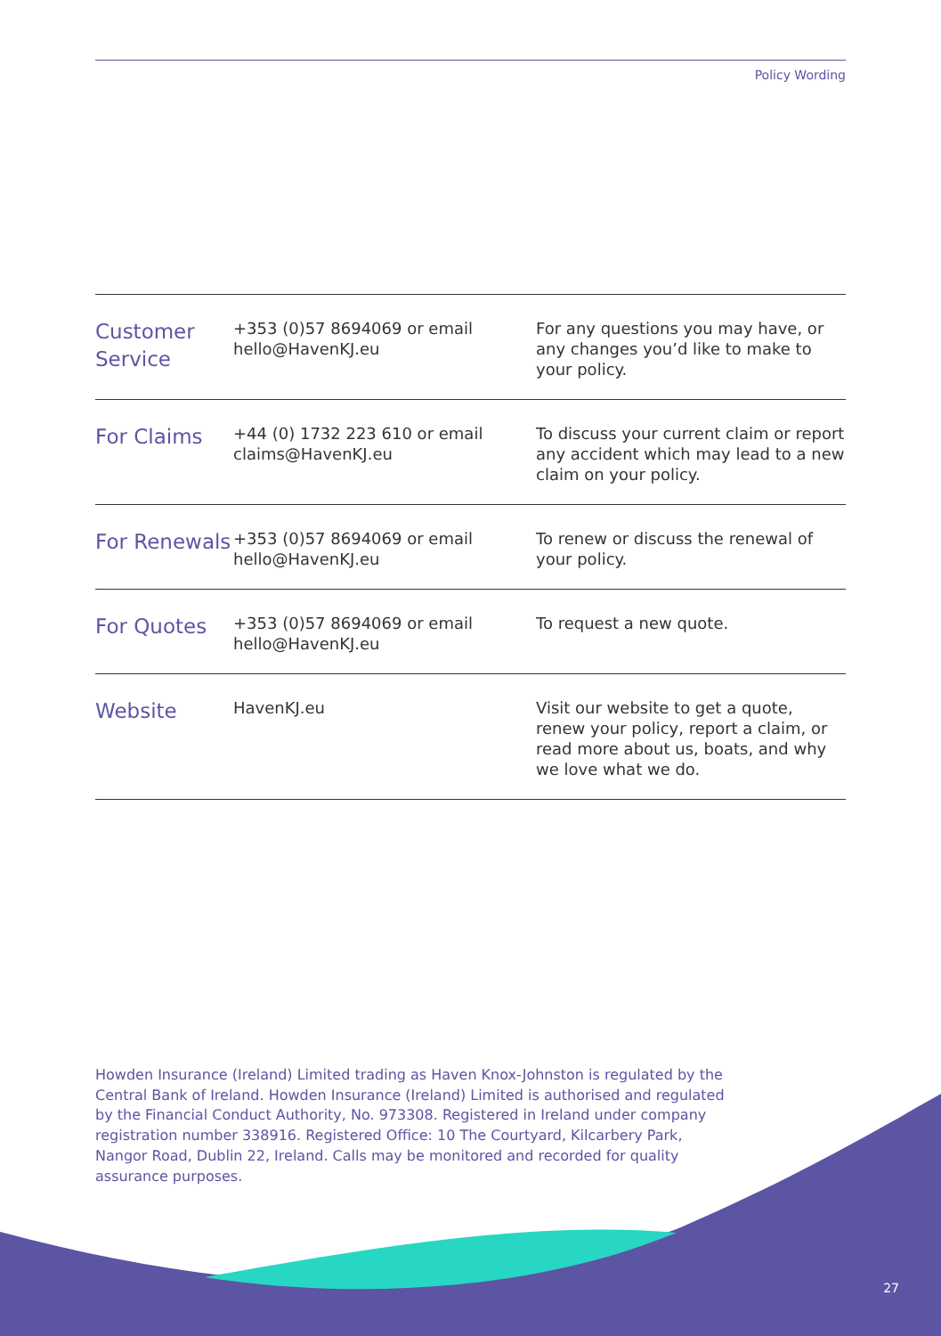Policy Wording
| Customer Service | +353 (0)57 8694069 or email hello@HavenKJ.eu | For any questions you may have, or any changes you’d like to make to your policy. |
| For Claims | +44 (0) 1732 223 610 or email claims@HavenKJ.eu | To discuss your current claim or report any accident which may lead to a new claim on your policy. |
| For Renewals | +353 (0)57 8694069 or email hello@HavenKJ.eu | To renew or discuss the renewal of your policy. |
| For Quotes | +353 (0)57 8694069 or email hello@HavenKJ.eu | To request a new quote. |
| Website | HavenKJ.eu | Visit our website to get a quote, renew your policy, report a claim, or read more about us, boats, and why we love what we do. |
Howden Insurance (Ireland) Limited trading as Haven Knox-Johnston is regulated by the Central Bank of Ireland. Howden Insurance (Ireland) Limited is authorised and regulated by the Financial Conduct Authority, No. 973308. Registered in Ireland under company registration number 338916. Registered Office: 10 The Courtyard, Kilcarbery Park, Nangor Road, Dublin 22, Ireland. Calls may be monitored and recorded for quality assurance purposes.
27